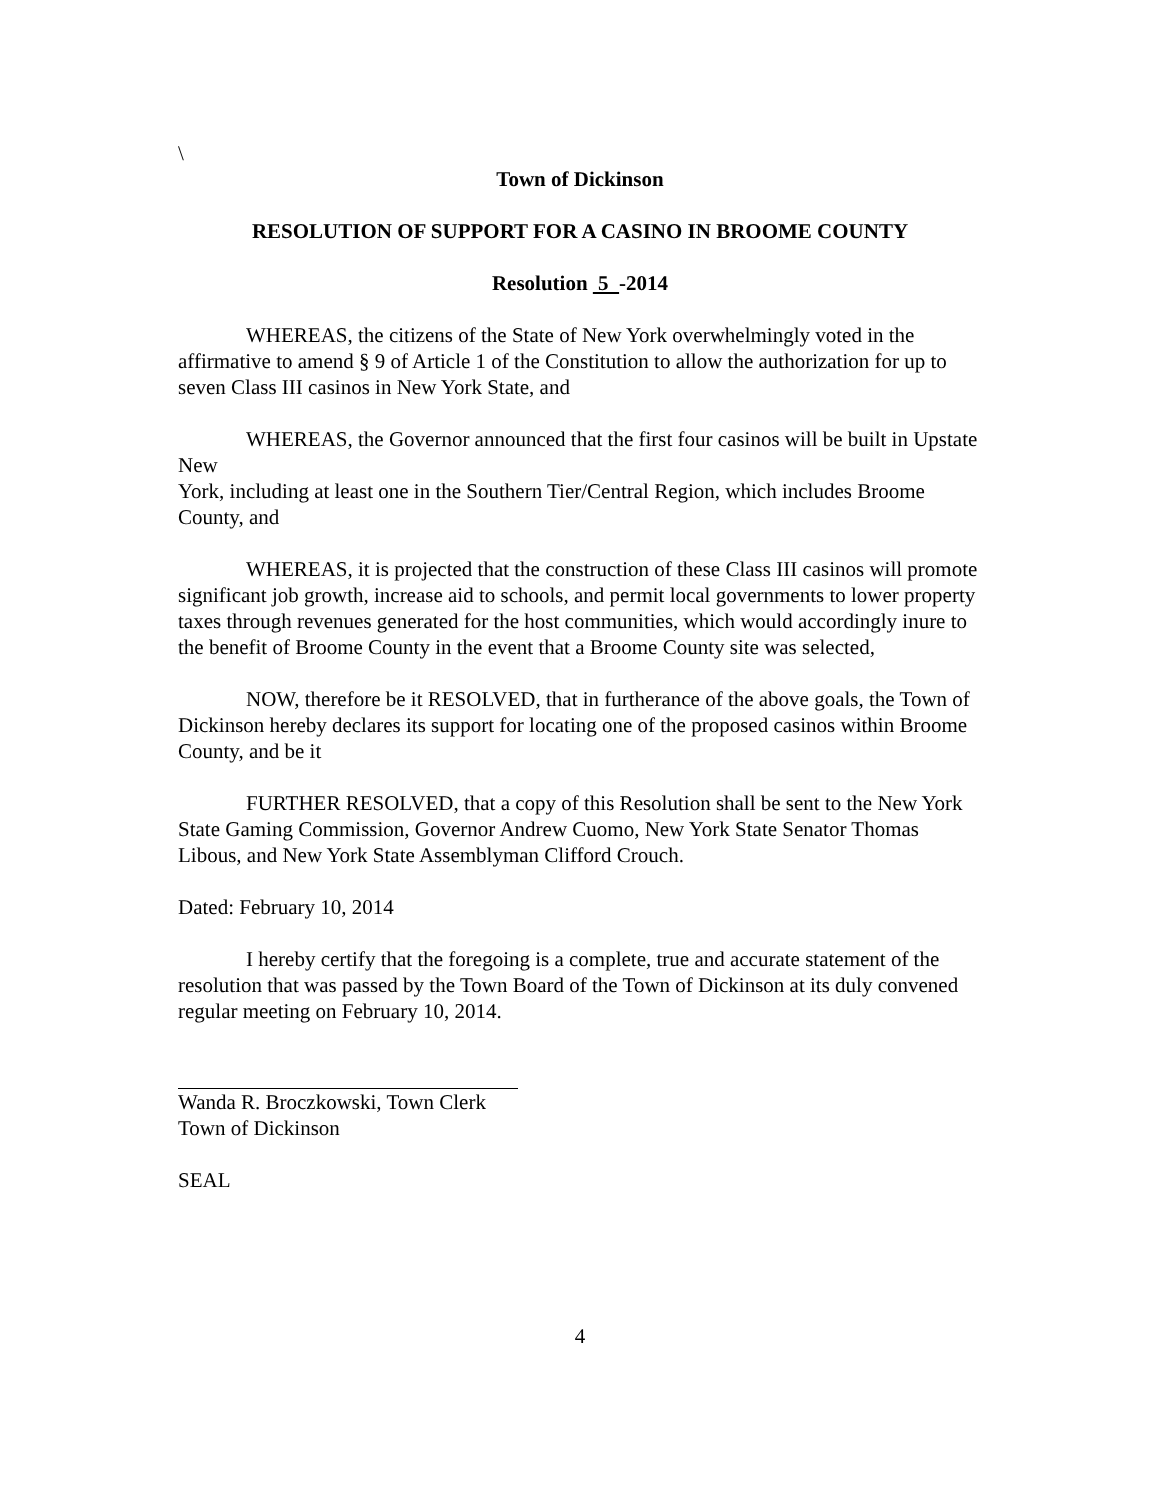\
Town of Dickinson
RESOLUTION OF SUPPORT FOR A CASINO IN BROOME COUNTY
Resolution 5 -2014
WHEREAS, the citizens of the State of New York overwhelmingly voted in the affirmative to amend § 9 of Article 1 of the Constitution to allow the authorization for up to seven Class III casinos in New York State, and
WHEREAS, the Governor announced that the first four casinos will be built in Upstate New
York, including at least one in the Southern Tier/Central Region, which includes Broome County, and
WHEREAS, it is projected that the construction of these Class III casinos will promote significant job growth, increase aid to schools, and permit local governments to lower property taxes through revenues generated for the host communities, which would accordingly inure to the benefit of Broome County in the event that a Broome County site was selected,
NOW, therefore be it RESOLVED, that in furtherance of the above goals, the Town of Dickinson hereby declares its support for locating one of the proposed casinos within Broome County, and be it
FURTHER RESOLVED, that a copy of this Resolution shall be sent to the New York State Gaming Commission, Governor Andrew Cuomo, New York State Senator Thomas Libous, and New York State Assemblyman Clifford Crouch.
Dated: February 10, 2014
I hereby certify that the foregoing is a complete, true and accurate statement of the resolution that was passed by the Town Board of the Town of Dickinson at its duly convened regular meeting on February 10, 2014.
Wanda R. Broczkowski, Town Clerk
Town of Dickinson
SEAL
4